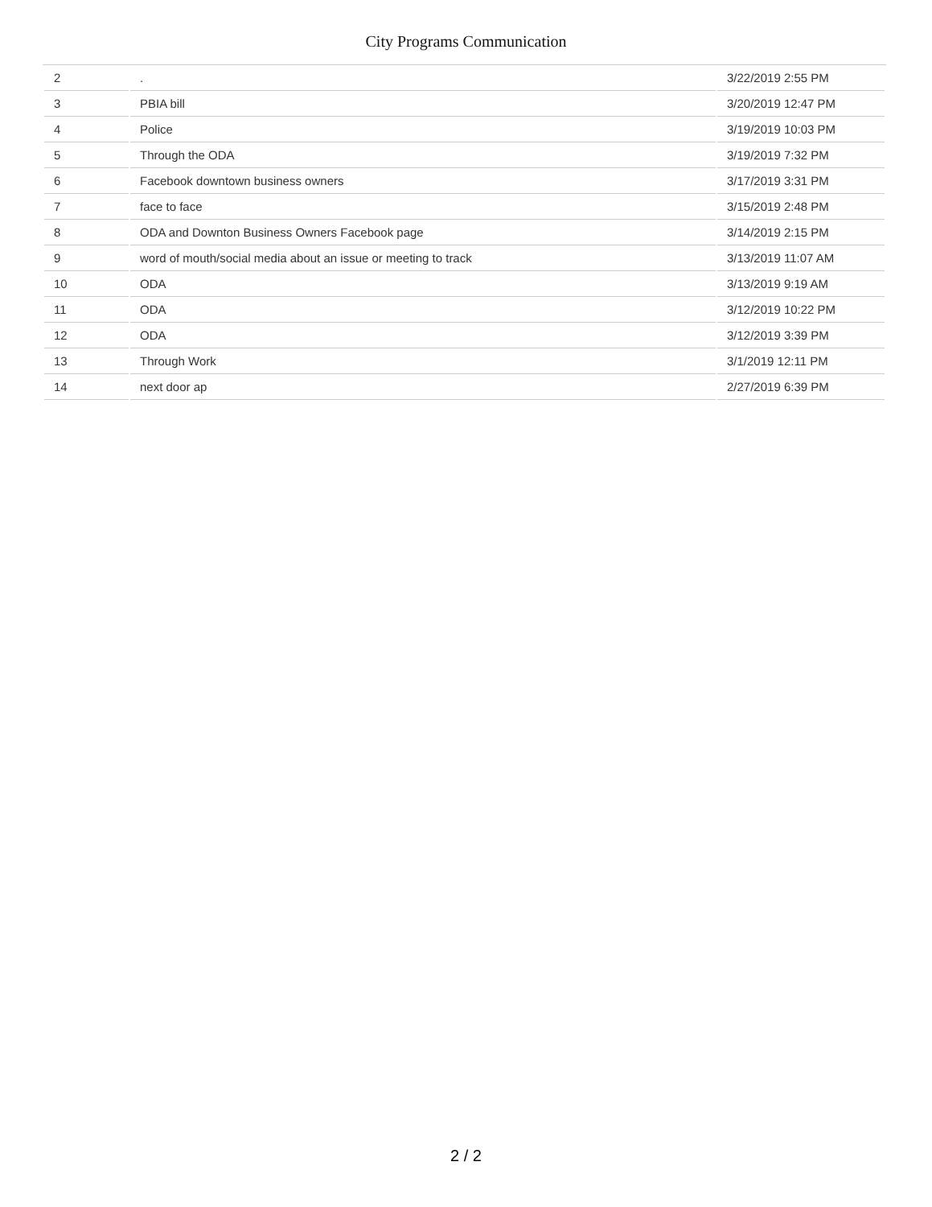City Programs Communication
| 2 | . | 3/22/2019 2:55 PM |
| 3 | PBIA bill | 3/20/2019 12:47 PM |
| 4 | Police | 3/19/2019 10:03 PM |
| 5 | Through the ODA | 3/19/2019 7:32 PM |
| 6 | Facebook downtown business owners | 3/17/2019 3:31 PM |
| 7 | face to face | 3/15/2019 2:48 PM |
| 8 | ODA and Downton Business Owners Facebook page | 3/14/2019 2:15 PM |
| 9 | word of mouth/social media about an issue or meeting to track | 3/13/2019 11:07 AM |
| 10 | ODA | 3/13/2019 9:19 AM |
| 11 | ODA | 3/12/2019 10:22 PM |
| 12 | ODA | 3/12/2019 3:39 PM |
| 13 | Through Work | 3/1/2019 12:11 PM |
| 14 | next door ap | 2/27/2019 6:39 PM |
2 / 2